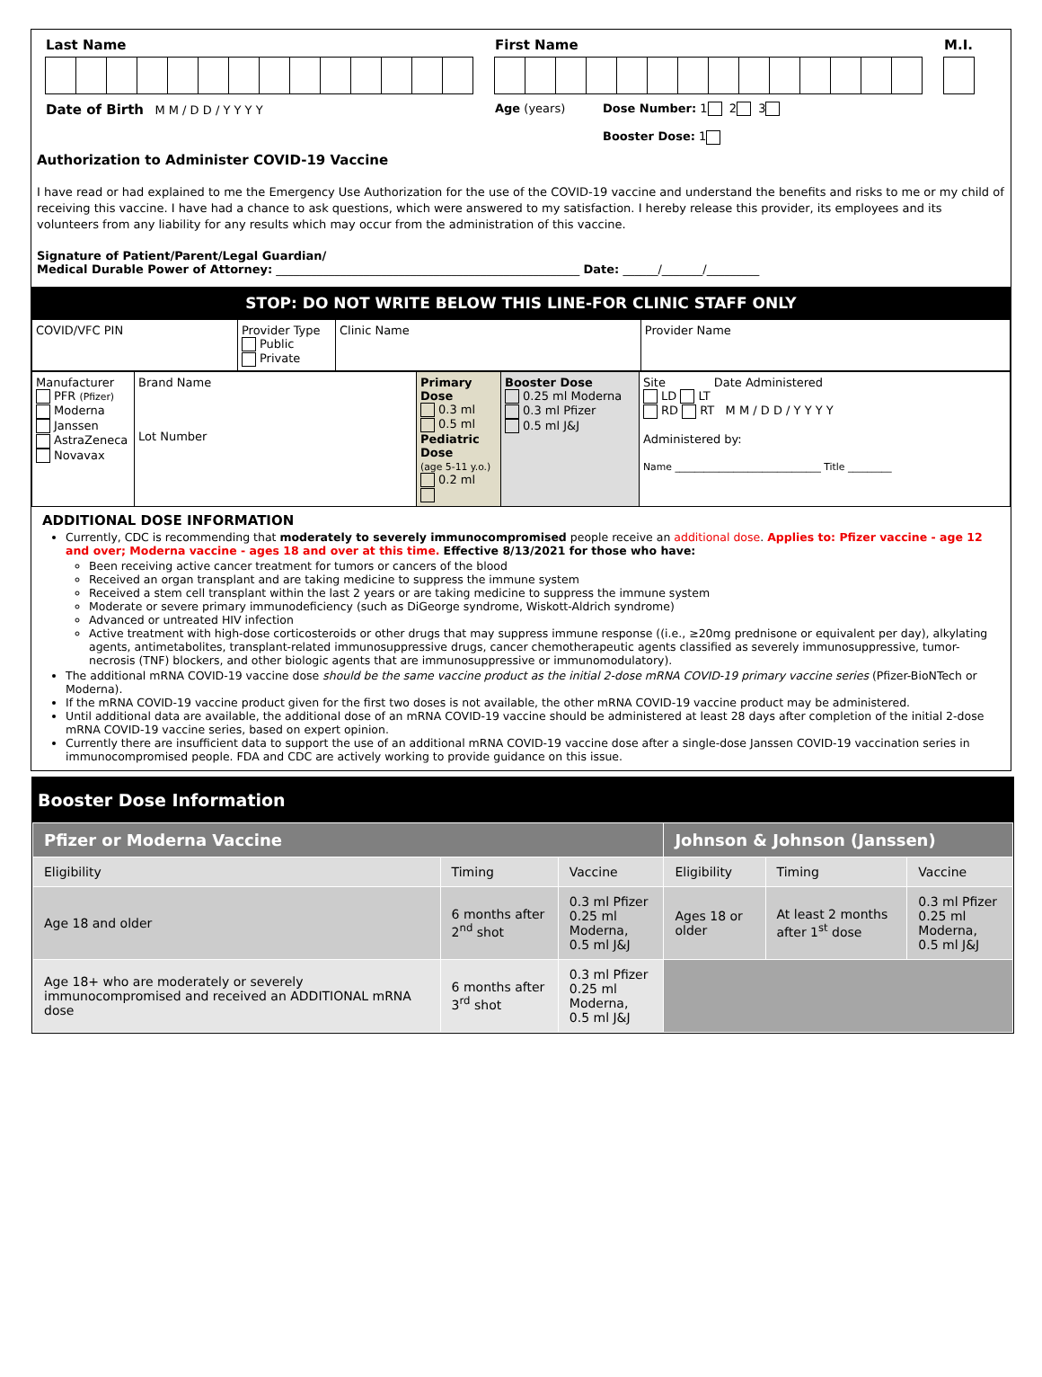Last Name First Name M.I.
Date of Birth M M / D D / Y Y Y Y Age (years) Dose Number: 1 2 3
Booster Dose: 1
Authorization to Administer COVID-19 Vaccine
I have read or had explained to me the Emergency Use Authorization for the use of the COVID-19 vaccine and understand the benefits and risks to me or my child of receiving this vaccine. I have had a chance to ask questions, which were answered to my satisfaction. I hereby release this provider, its employees and its volunteers from any liability for any results which may occur from the administration of this vaccine.
Signature of Patient/Parent/Legal Guardian/
Medical Durable Power of Attorney: ____________________________________________________ Date: ______/_______/_________
STOP: DO NOT WRITE BELOW THIS LINE-FOR CLINIC STAFF ONLY
| COVID/VFC PIN | Provider Type Public Private | Clinic Name | Provider Name |
| Manufacturer PFR (Pfizer) Moderna Janssen AstraZeneca Novavax | Brand Name Lot Number | Primary Dose 0.3 ml 0.5 ml Pediatric Dose (age 5-11 y.o.) 0.2 ml | Booster Dose 0.25 ml Moderna 0.3 ml Pfizer 0.5 ml J&J | Site Date Administered LD LT RD RT M M / D D / Y Y Y Y Administered by: Name ______________________________ Title _________ |
ADDITIONAL DOSE INFORMATION
Currently, CDC is recommending that moderately to severely immunocompromised people receive an additional dose. Applies to: Pfizer vaccine - age 12 and over; Moderna vaccine - ages 18 and over at this time. Effective 8/13/2021 for those who have:
Been receiving active cancer treatment for tumors or cancers of the blood
Received an organ transplant and are taking medicine to suppress the immune system
Received a stem cell transplant within the last 2 years or are taking medicine to suppress the immune system
Moderate or severe primary immunodeficiency (such as DiGeorge syndrome, Wiskott-Aldrich syndrome)
Advanced or untreated HIV infection
Active treatment with high-dose corticosteroids or other drugs that may suppress immune response ((i.e., ≥20mg prednisone or equivalent per day), alkylating agents, antimetabolites, transplant-related immunosuppressive drugs, cancer chemotherapeutic agents classified as severely immunosuppressive, tumor-necrosis (TNF) blockers, and other biologic agents that are immunosuppressive or immunomodulatory).
The additional mRNA COVID-19 vaccine dose should be the same vaccine product as the initial 2-dose mRNA COVID-19 primary vaccine series (Pfizer-BioNTech or Moderna).
If the mRNA COVID-19 vaccine product given for the first two doses is not available, the other mRNA COVID-19 vaccine product may be administered.
Until additional data are available, the additional dose of an mRNA COVID-19 vaccine should be administered at least 28 days after completion of the initial 2-dose mRNA COVID-19 vaccine series, based on expert opinion.
Currently there are insufficient data to support the use of an additional mRNA COVID-19 vaccine dose after a single-dose Janssen COVID-19 vaccination series in immunocompromised people. FDA and CDC are actively working to provide guidance on this issue.
Booster Dose Information
| Pfizer or Moderna Vaccine | | | Johnson & Johnson (Janssen) | | |
| Eligibility | Timing | Vaccine | Eligibility | Timing | Vaccine |
| Age 18 and older | 6 months after 2<sup>nd</sup> shot | 0.3 ml Pfizer 0.25 ml Moderna, 0.5 ml J&J | Ages 18 or older | At least 2 months after 1<sup>st</sup> dose | 0.3 ml Pfizer 0.25 ml Moderna, 0.5 ml J&J |
| Age 18+ who are moderately or severely immunocompromised and received an ADDITIONAL mRNA dose | 6 months after 3<sup>rd</sup> shot | 0.3 ml Pfizer 0.25 ml Moderna, 0.5 ml J&J | | | |